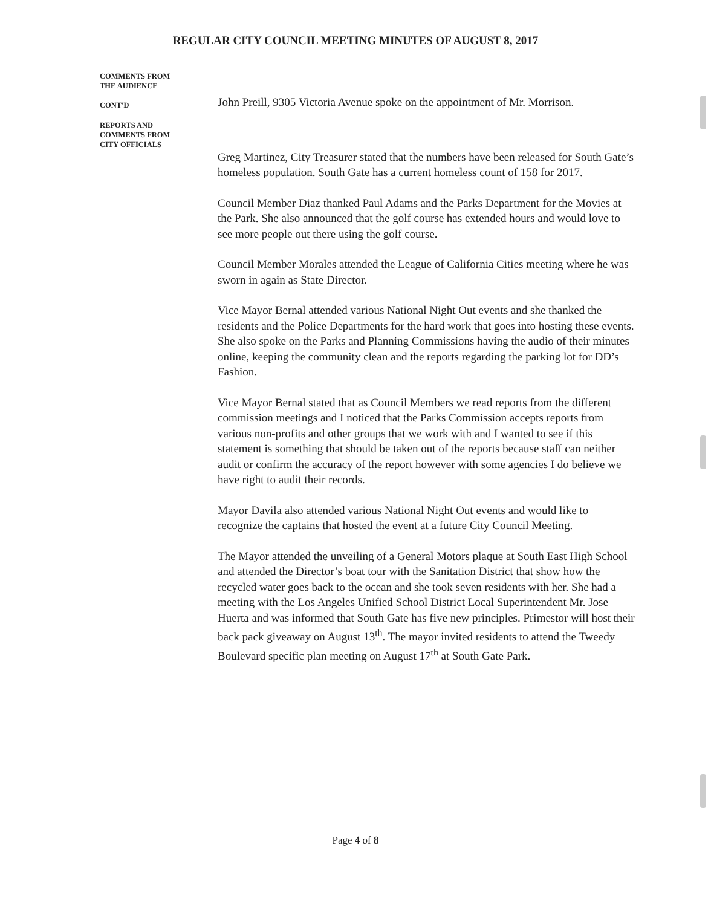REGULAR CITY COUNCIL MEETING MINUTES OF AUGUST 8, 2017
COMMENTS FROM
THE AUDIENCE
CONT'D
John Preill, 9305 Victoria Avenue spoke on the appointment of Mr. Morrison.
REPORTS AND
COMMENTS FROM
CITY OFFICIALS
Greg Martinez, City Treasurer stated that the numbers have been released for South Gate’s homeless population. South Gate has a current homeless count of 158 for 2017.
Council Member Diaz thanked Paul Adams and the Parks Department for the Movies at the Park. She also announced that the golf course has extended hours and would love to see more people out there using the golf course.
Council Member Morales attended the League of California Cities meeting where he was sworn in again as State Director.
Vice Mayor Bernal attended various National Night Out events and she thanked the residents and the Police Departments for the hard work that goes into hosting these events. She also spoke on the Parks and Planning Commissions having the audio of their minutes online, keeping the community clean and the reports regarding the parking lot for DD’s Fashion.
Vice Mayor Bernal stated that as Council Members we read reports from the different commission meetings and I noticed that the Parks Commission accepts reports from various non-profits and other groups that we work with and I wanted to see if this statement is something that should be taken out of the reports because staff can neither audit or confirm the accuracy of the report however with some agencies I do believe we have right to audit their records.
Mayor Davila also attended various National Night Out events and would like to recognize the captains that hosted the event at a future City Council Meeting.
The Mayor attended the unveiling of a General Motors plaque at South East High School and attended the Director’s boat tour with the Sanitation District that show how the recycled water goes back to the ocean and she took seven residents with her. She had a meeting with the Los Angeles Unified School District Local Superintendent Mr. Jose Huerta and was informed that South Gate has five new principles. Primestor will host their back pack giveaway on August 13<sup>th</sup>. The mayor invited residents to attend the Tweedy Boulevard specific plan meeting on August 17<sup>th</sup> at South Gate Park.
Page 4 of 8